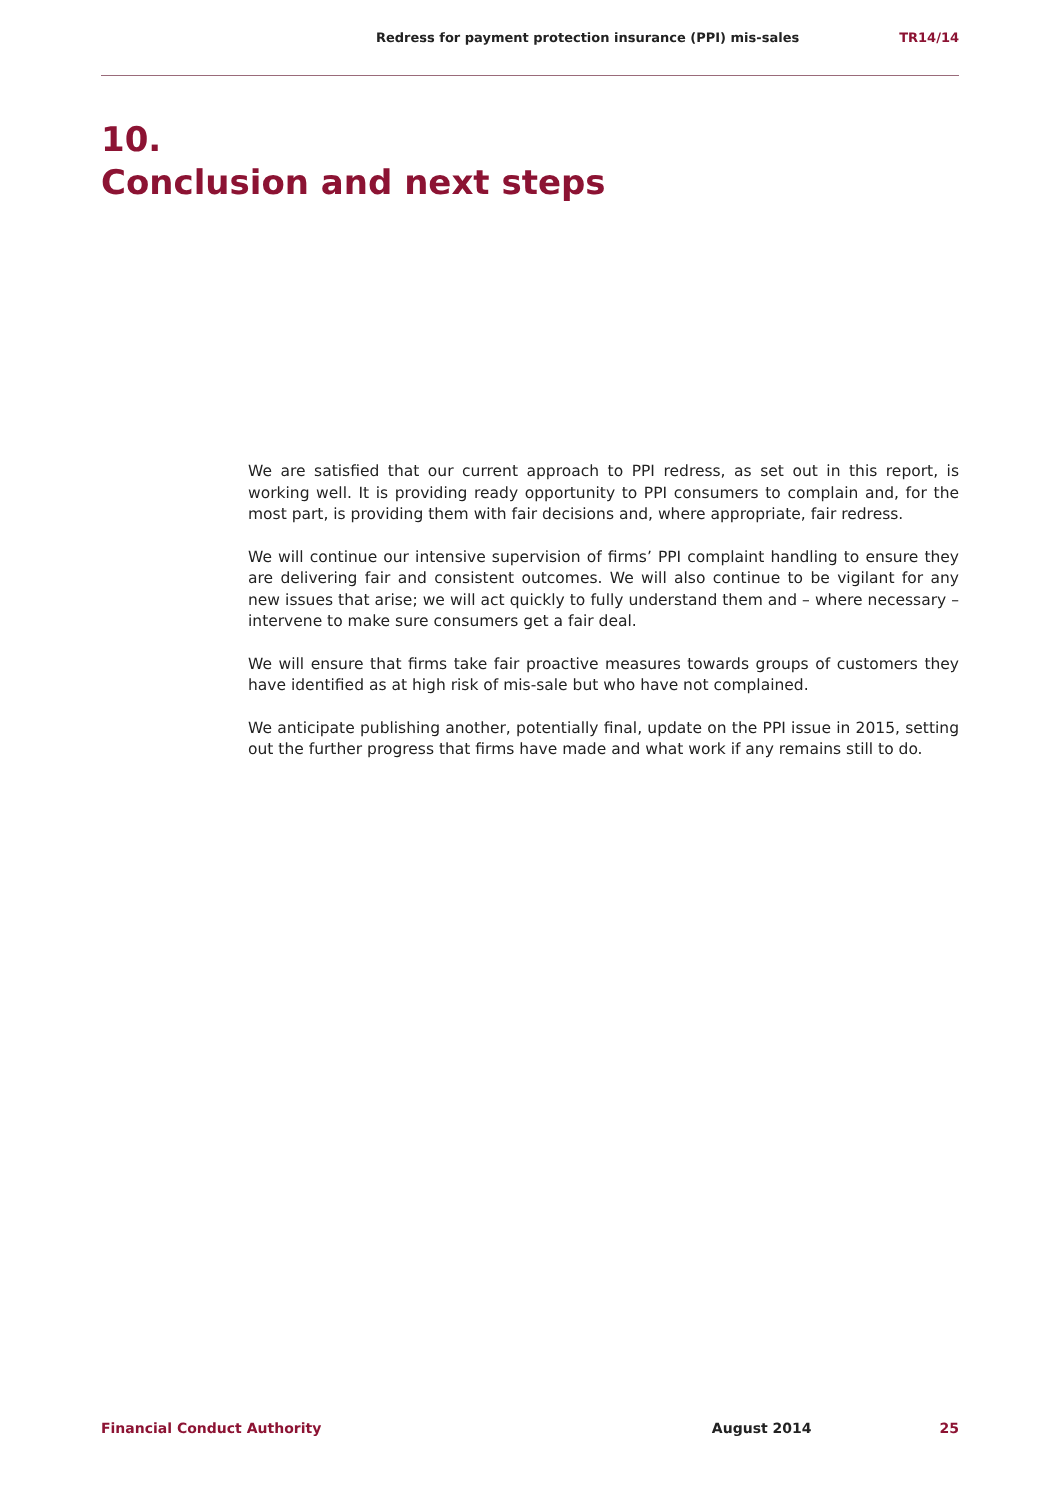Redress for payment protection insurance (PPI) mis-sales TR14/14
10.
Conclusion and next steps
We are satisfied that our current approach to PPI redress, as set out in this report, is working well. It is providing ready opportunity to PPI consumers to complain and, for the most part, is providing them with fair decisions and, where appropriate, fair redress.
We will continue our intensive supervision of firms’ PPI complaint handling to ensure they are delivering fair and consistent outcomes. We will also continue to be vigilant for any new issues that arise; we will act quickly to fully understand them and – where necessary – intervene to make sure consumers get a fair deal.
We will ensure that firms take fair proactive measures towards groups of customers they have identified as at high risk of mis-sale but who have not complained.
We anticipate publishing another, potentially final, update on the PPI issue in 2015, setting out the further progress that firms have made and what work if any remains still to do.
Financial Conduct Authority August 2014 25